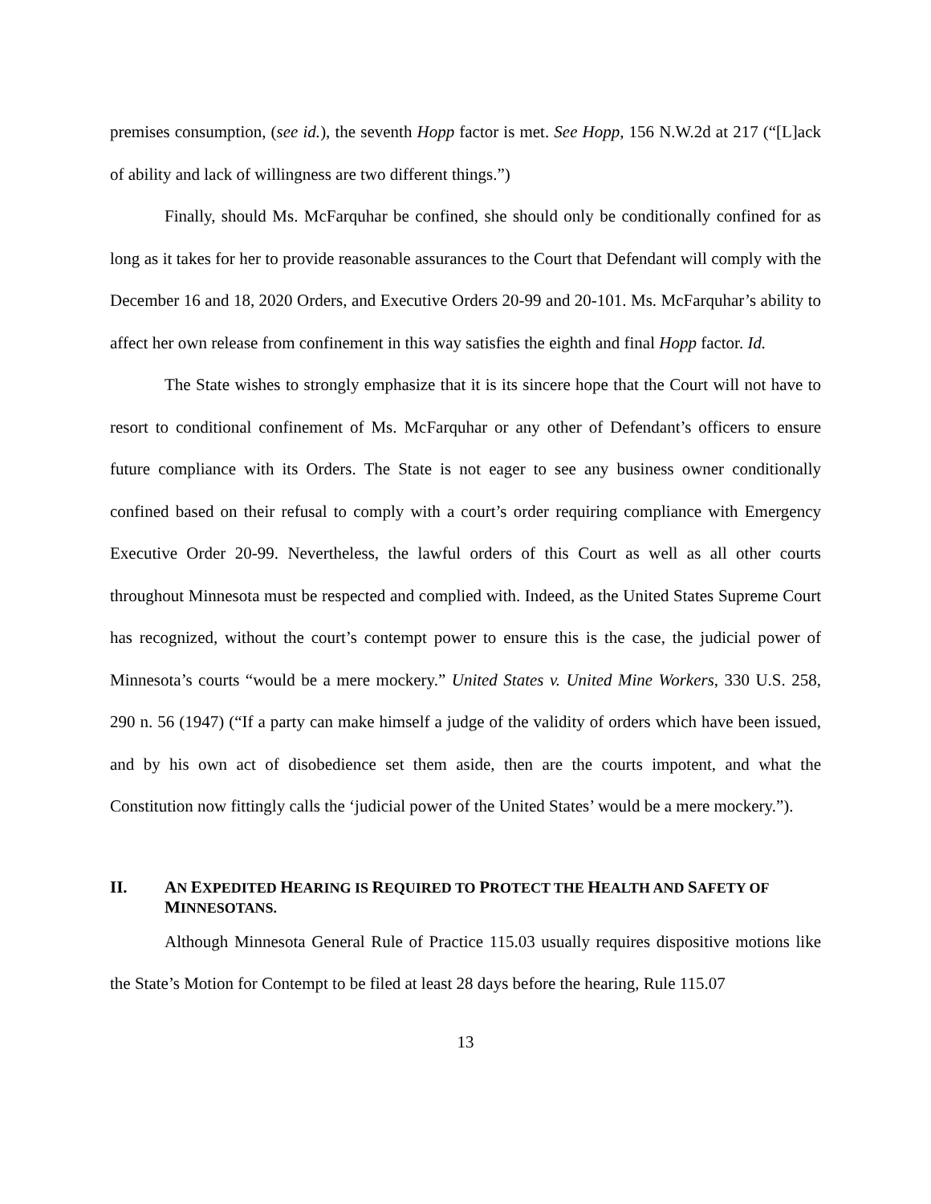premises consumption, (see id.), the seventh Hopp factor is met. See Hopp, 156 N.W.2d at 217 (“[L]ack of ability and lack of willingness are two different things.”)
Finally, should Ms. McFarquhar be confined, she should only be conditionally confined for as long as it takes for her to provide reasonable assurances to the Court that Defendant will comply with the December 16 and 18, 2020 Orders, and Executive Orders 20-99 and 20-101. Ms. McFarquhar’s ability to affect her own release from confinement in this way satisfies the eighth and final Hopp factor. Id.
The State wishes to strongly emphasize that it is its sincere hope that the Court will not have to resort to conditional confinement of Ms. McFarquhar or any other of Defendant’s officers to ensure future compliance with its Orders. The State is not eager to see any business owner conditionally confined based on their refusal to comply with a court’s order requiring compliance with Emergency Executive Order 20-99. Nevertheless, the lawful orders of this Court as well as all other courts throughout Minnesota must be respected and complied with. Indeed, as the United States Supreme Court has recognized, without the court’s contempt power to ensure this is the case, the judicial power of Minnesota’s courts “would be a mere mockery.” United States v. United Mine Workers, 330 U.S. 258, 290 n. 56 (1947) (“If a party can make himself a judge of the validity of orders which have been issued, and by his own act of disobedience set them aside, then are the courts impotent, and what the Constitution now fittingly calls the ‘judicial power of the United States’ would be a mere mockery.”).
II. AN EXPEDITED HEARING IS REQUIRED TO PROTECT THE HEALTH AND SAFETY OF MINNESOTANS.
Although Minnesota General Rule of Practice 115.03 usually requires dispositive motions like the State’s Motion for Contempt to be filed at least 28 days before the hearing, Rule 115.07
13